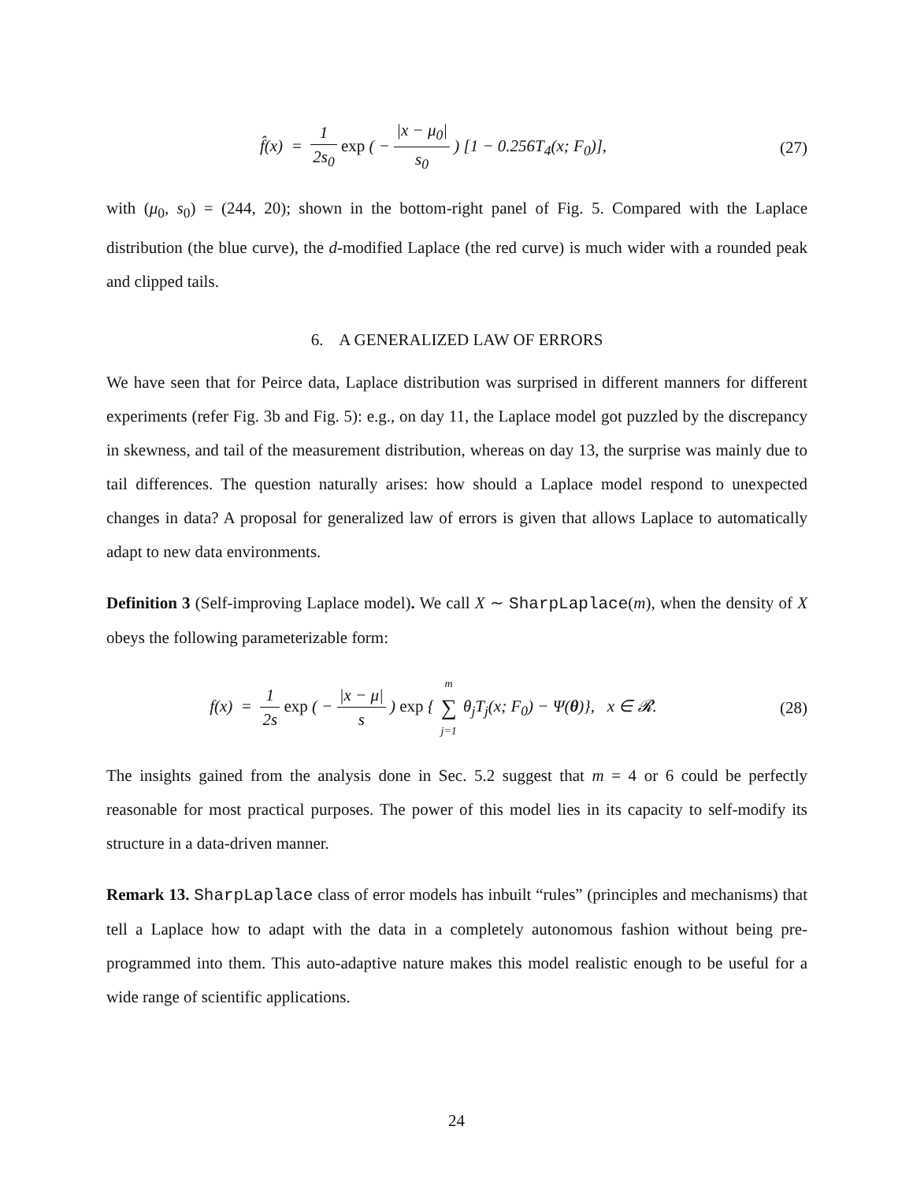f̂(x) = 1 2s<sub>0</sub> exp ( − |x − μ<sub>0</sub>| s<sub>0</sub> ) [1 − 0.256T<sub>4</sub>(x; F<sub>0</sub>)],
(27)
with (μ<sub>0</sub>, s<sub>0</sub>) = (244, 20); shown in the bottom-right panel of Fig. 5. Compared with the Laplace distribution (the blue curve), the d-modified Laplace (the red curve) is much wider with a rounded peak and clipped tails.
6. A GENERALIZED LAW OF ERRORS
We have seen that for Peirce data, Laplace distribution was surprised in different manners for different experiments (refer Fig. 3b and Fig. 5): e.g., on day 11, the Laplace model got puzzled by the discrepancy in skewness, and tail of the measurement distribution, whereas on day 13, the surprise was mainly due to tail differences. The question naturally arises: how should a Laplace model respond to unexpected changes in data? A proposal for generalized law of errors is given that allows Laplace to automatically adapt to new data environments.
Definition 3 (Self-improving Laplace model). We call X ∼ SharpLaplace(m), when the density of X obeys the following parameterizable form:
f(x) = 1 2s exp ( − |x − μ| s ) exp { m ∑ j=1 θ<sub>j</sub>T<sub>j</sub>(x; F<sub>0</sub>) − Ψ(θ)}, x ∈ 𝓡.
(28)
The insights gained from the analysis done in Sec. 5.2 suggest that m = 4 or 6 could be perfectly reasonable for most practical purposes. The power of this model lies in its capacity to self-modify its structure in a data-driven manner.
Remark 13. SharpLaplace class of error models has inbuilt “rules” (principles and mechanisms) that tell a Laplace how to adapt with the data in a completely autonomous fashion without being pre-programmed into them. This auto-adaptive nature makes this model realistic enough to be useful for a wide range of scientific applications.
24